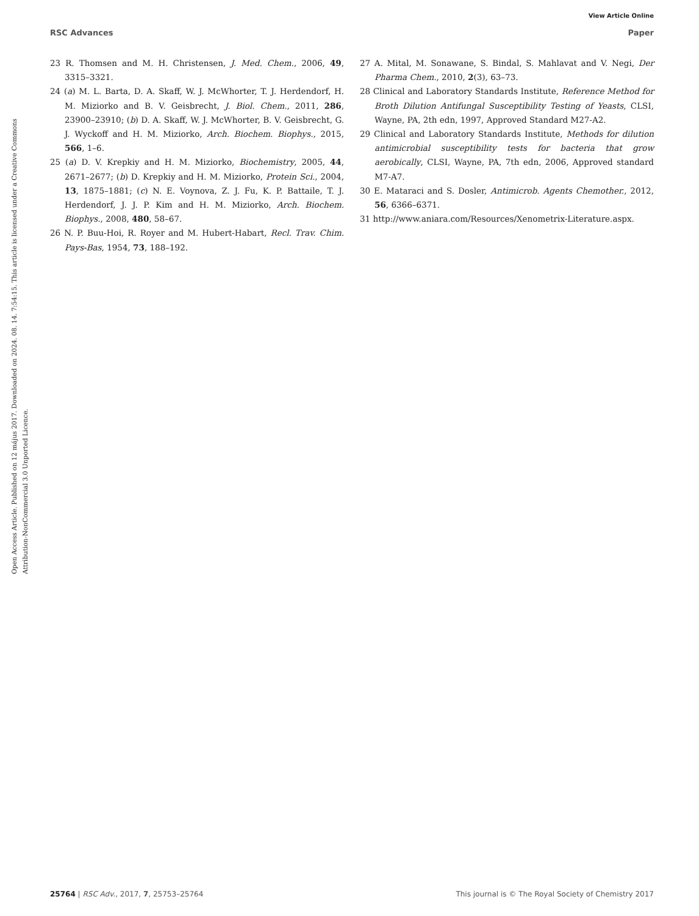View Article Online
RSC Advances Paper
Open Access Article. Published on 12 május 2017. Downloaded on 2024. 08. 14. 7:54:15. This article is licensed under a Creative Commons Attribution-NonCommercial 3.0 Unported Licence.
23 R. Thomsen and M. H. Christensen, J. Med. Chem., 2006, 49, 3315–3321.
24 (a) M. L. Barta, D. A. Skaff, W. J. McWhorter, T. J. Herdendorf, H. M. Miziorko and B. V. Geisbrecht, J. Biol. Chem., 2011, 286, 23900–23910; (b) D. A. Skaff, W. J. McWhorter, B. V. Geisbrecht, G. J. Wyckoff and H. M. Miziorko, Arch. Biochem. Biophys., 2015, 566, 1–6.
25 (a) D. V. Krepkiy and H. M. Miziorko, Biochemistry, 2005, 44, 2671–2677; (b) D. Krepkiy and H. M. Miziorko, Protein Sci., 2004, 13, 1875–1881; (c) N. E. Voynova, Z. J. Fu, K. P. Battaile, T. J. Herdendorf, J. J. P. Kim and H. M. Miziorko, Arch. Biochem. Biophys., 2008, 480, 58–67.
26 N. P. Buu-Hoi, R. Royer and M. Hubert-Habart, Recl. Trav. Chim. Pays-Bas, 1954, 73, 188–192.
27 A. Mital, M. Sonawane, S. Bindal, S. Mahlavat and V. Negi, Der Pharma Chem., 2010, 2(3), 63–73.
28 Clinical and Laboratory Standards Institute, Reference Method for Broth Dilution Antifungal Susceptibility Testing of Yeasts, CLSI, Wayne, PA, 2th edn, 1997, Approved Standard M27-A2.
29 Clinical and Laboratory Standards Institute, Methods for dilution antimicrobial susceptibility tests for bacteria that grow aerobically, CLSI, Wayne, PA, 7th edn, 2006, Approved standard M7-A7.
30 E. Mataraci and S. Dosler, Antimicrob. Agents Chemother., 2012, 56, 6366–6371.
31 http://www.aniara.com/Resources/Xenometrix-Literature.aspx.
25764 | RSC Adv., 2017, 7, 25753–25764 This journal is © The Royal Society of Chemistry 2017